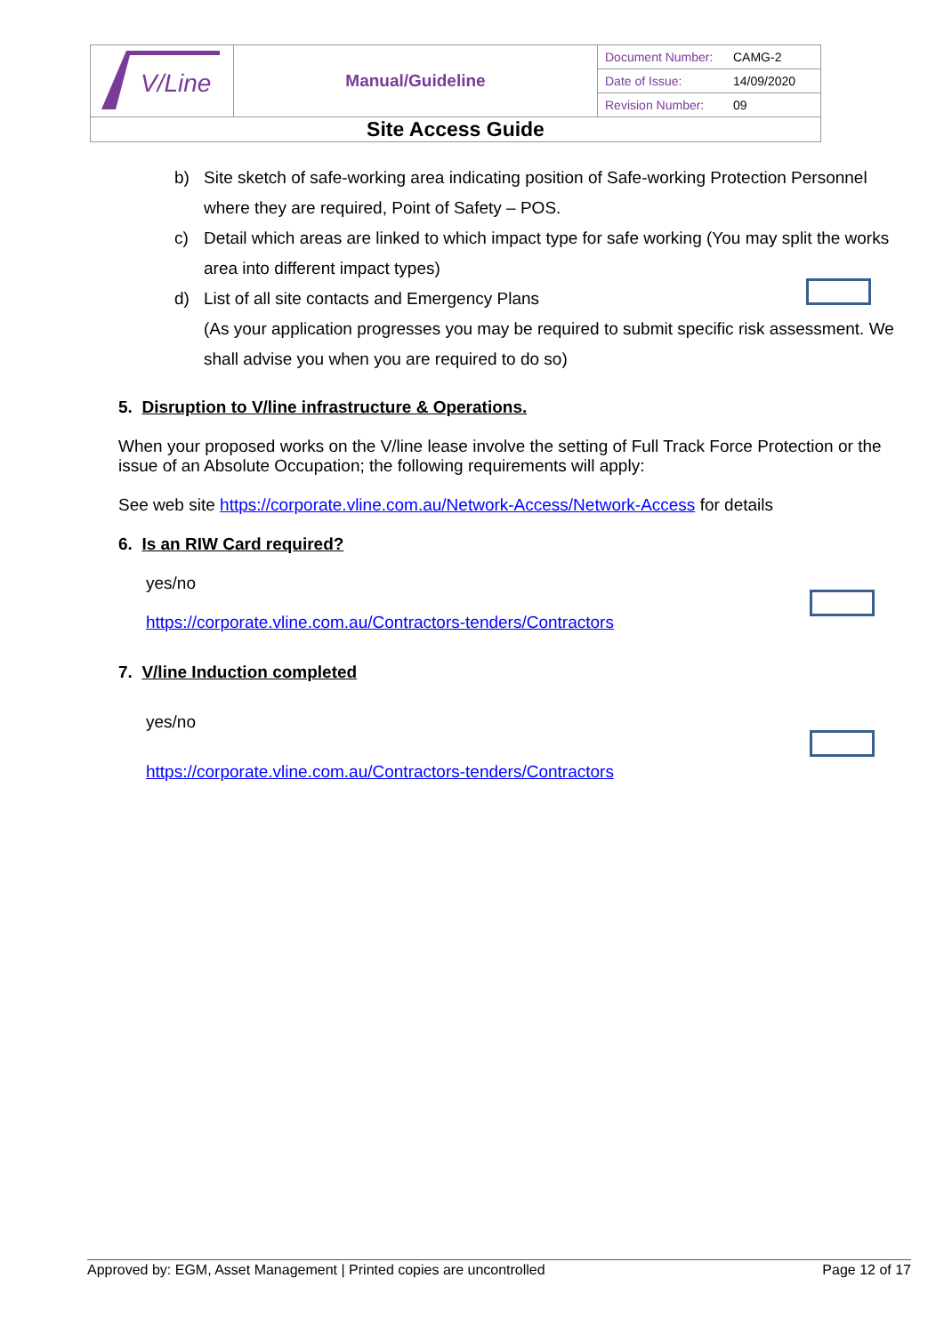| V/Line | Manual/Guideline | / Document Number: / CAMG-2 / / Date of Issue: / 14/09/2020 / / Revision Number: / 09 / |
| Site Access Guide | | |
b) Site sketch of safe-working area indicating position of Safe-working Protection Personnel where they are required, Point of Safety – POS.
c) Detail which areas are linked to which impact type for safe working (You may split the works area into different impact types)
d) List of all site contacts and Emergency Plans
(As your application progresses you may be required to submit specific risk assessment. We shall advise you when you are required to do so)
5. Disruption to V/line infrastructure & Operations.
When your proposed works on the V/line lease involve the setting of Full Track Force Protection or the issue of an Absolute Occupation; the following requirements will apply:
See web site https://corporate.vline.com.au/Network-Access/Network-Access for details
6. Is an RIW Card required?
yes/no
https://corporate.vline.com.au/Contractors-tenders/Contractors
7. V/line Induction completed
yes/no
https://corporate.vline.com.au/Contractors-tenders/Contractors
Approved by: EGM, Asset Management | Printed copies are uncontrolled Page 12 of 17